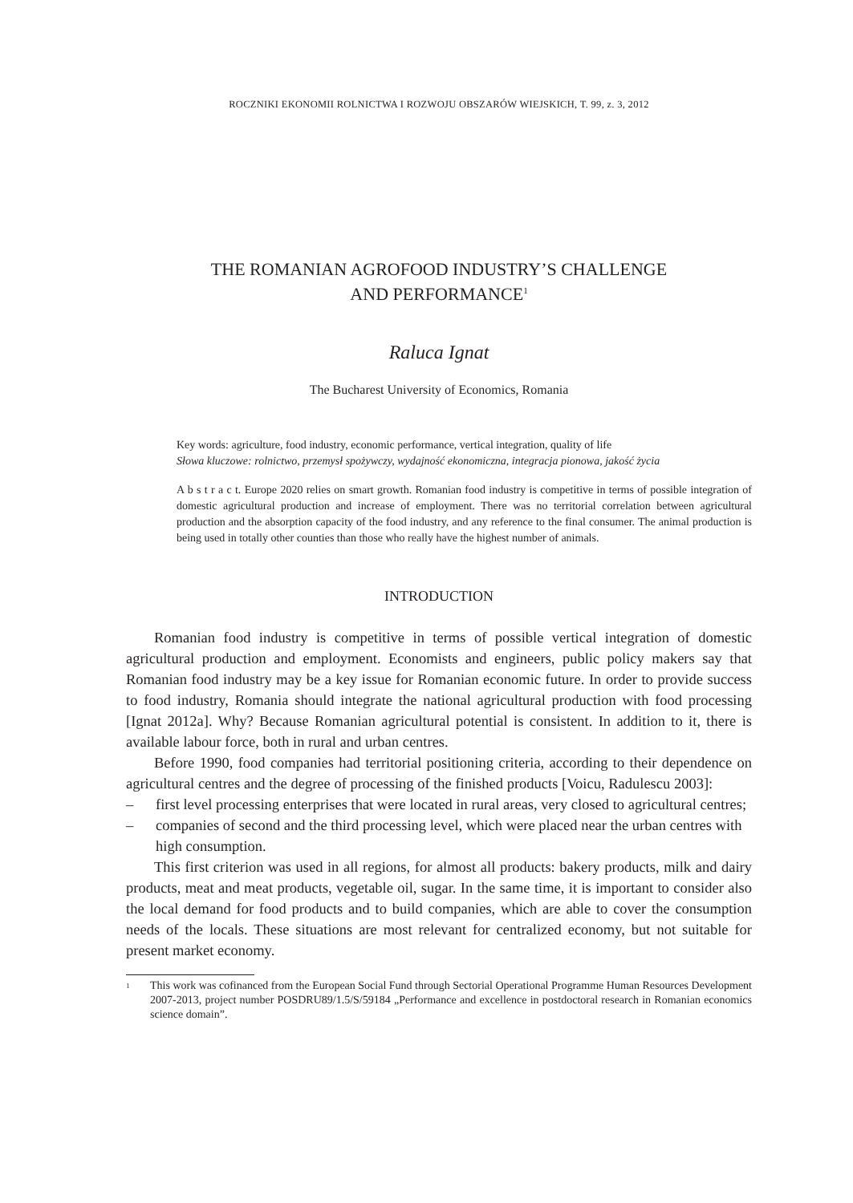ROCZNIKI EKONOMII ROLNICTWA I ROZWOJU OBSZARÓW WIEJSKICH, T. 99, z. 3, 2012
THE ROMANIAN AGROFOOD INDUSTRY’S CHALLENGE
AND PERFORMANCE<sup>1</sup>
Raluca Ignat
The Bucharest University of Economics, Romania
Key words: agriculture, food industry, economic performance, vertical integration, quality of life
Słowa kluczowe: rolnictwo, przemysł spożywczy, wydajność ekonomiczna, integracja pionowa, jakość życia
A b s t r a c t. Europe 2020 relies on smart growth. Romanian food industry is competitive in terms of possible integration of domestic agricultural production and increase of employment. There was no territorial correlation between agricultural production and the absorption capacity of the food industry, and any reference to the final consumer. The animal production is being used in totally other counties than those who really have the highest number of animals.
INTRODUCTION
Romanian food industry is competitive in terms of possible vertical integration of domestic agricultural production and employment. Economists and engineers, public policy makers say that Romanian food industry may be a key issue for Romanian economic future. In order to provide success to food industry, Romania should integrate the national agricultural production with food processing [Ignat 2012a]. Why? Because Romanian agricultural potential is consistent. In addition to it, there is available labour force, both in rural and urban centres.
Before 1990, food companies had territorial positioning criteria, according to their dependence on agricultural centres and the degree of processing of the finished products [Voicu, Radulescu 2003]:
– first level processing enterprises that were located in rural areas, very closed to agricultural centres;
– companies of second and the third processing level, which were placed near the urban centres with high consumption.
This first criterion was used in all regions, for almost all products: bakery products, milk and dairy products, meat and meat products, vegetable oil, sugar. In the same time, it is important to consider also the local demand for food products and to build companies, which are able to cover the consumption needs of the locals. These situations are most relevant for centralized economy, but not suitable for present market economy.
<sup>1</sup> This work was cofinanced from the European Social Fund through Sectorial Operational Programme Human Resources Development 2007-2013, project number POSDRU89/1.5/S/59184 „Performance and excellence in postdoctoral research in Romanian economics science domain”.